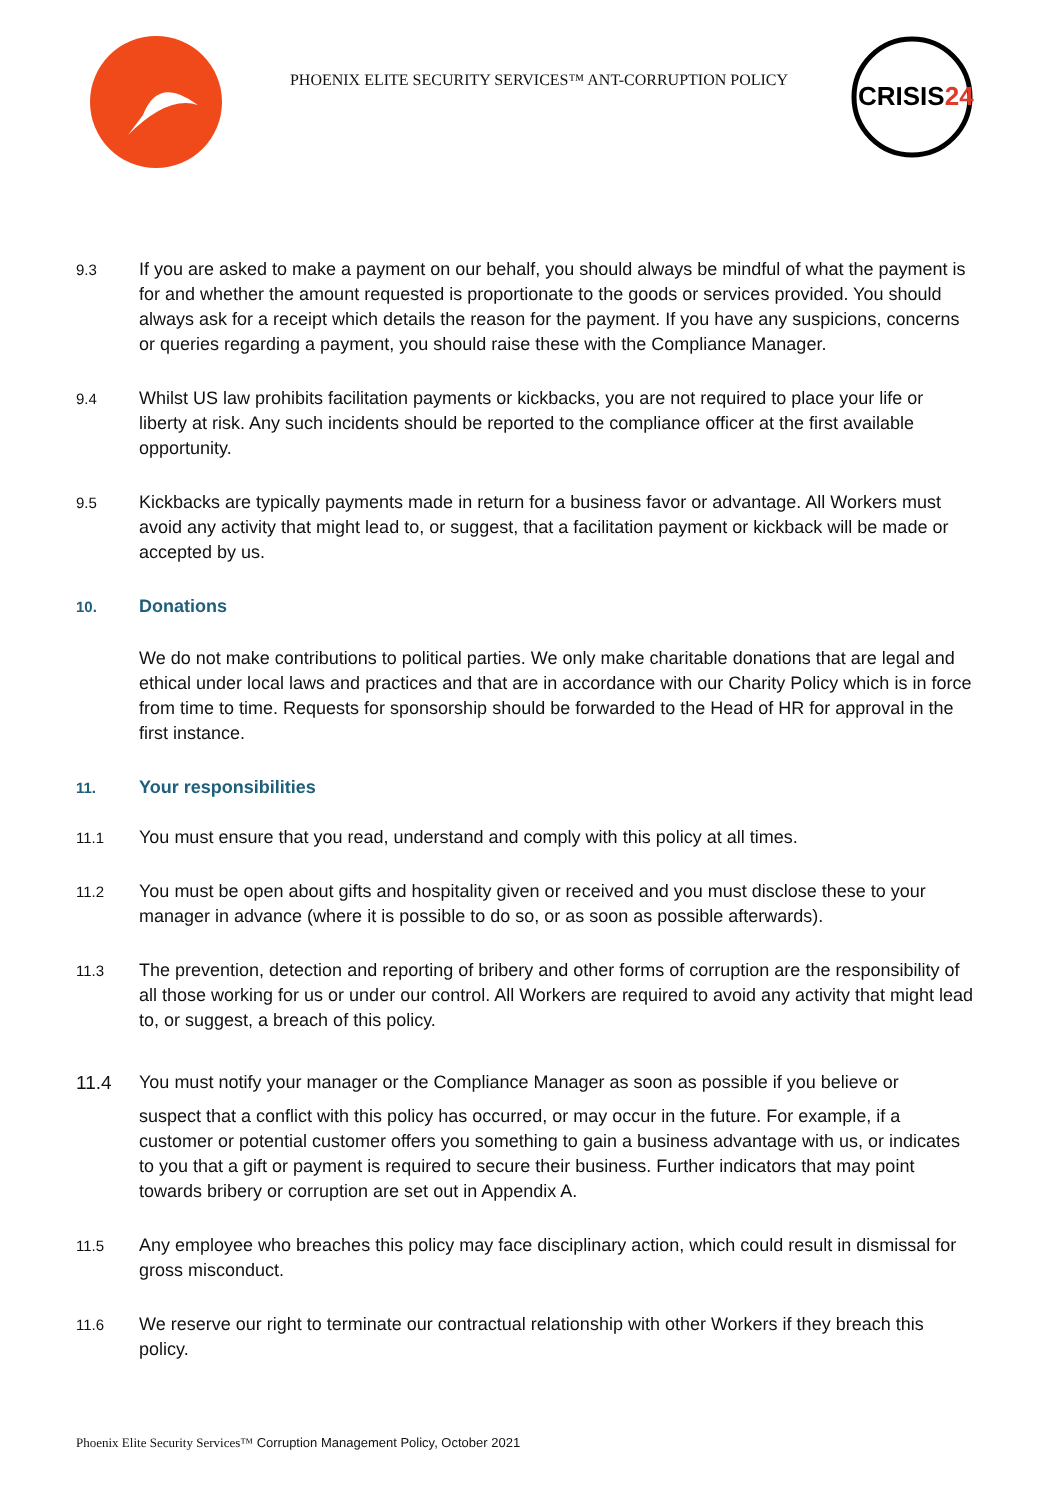PHOENIX ELITE SECURITY SERVICES™ ANT-CORRUPTION POLICY
CRISIS24
9.3
If you are asked to make a payment on our behalf, you should always be mindful of what the payment is for and whether the amount requested is proportionate to the goods or services provided. You should always ask for a receipt which details the reason for the payment. If you have any suspicions, concerns or queries regarding a payment, you should raise these with the Compliance Manager.
9.4
Whilst US law prohibits facilitation payments or kickbacks, you are not required to place your life or liberty at risk. Any such incidents should be reported to the compliance officer at the first available opportunity.
9.5
Kickbacks are typically payments made in return for a business favor or advantage. All Workers must avoid any activity that might lead to, or suggest, that a facilitation payment or kickback will be made or accepted by us.
10.
Donations
We do not make contributions to political parties. We only make charitable donations that are legal and ethical under local laws and practices and that are in accordance with our Charity Policy which is in force from time to time. Requests for sponsorship should be forwarded to the Head of HR for approval in the first instance.
11.
Your responsibilities
11.1
You must ensure that you read, understand and comply with this policy at all times.
11.2
You must be open about gifts and hospitality given or received and you must disclose these to your manager in advance (where it is possible to do so, or as soon as possible afterwards).
11.3
The prevention, detection and reporting of bribery and other forms of corruption are the responsibility of all those working for us or under our control. All Workers are required to avoid any activity that might lead to, or suggest, a breach of this policy.
11.4 You must notify your manager or the Compliance Manager as soon as possible if you believe or
suspect that a conflict with this policy has occurred, or may occur in the future. For example, if a customer or potential customer offers you something to gain a business advantage with us, or indicates to you that a gift or payment is required to secure their business. Further indicators that may point towards bribery or corruption are set out in Appendix A.
11.5
Any employee who breaches this policy may face disciplinary action, which could result in dismissal for gross misconduct.
11.6
We reserve our right to terminate our contractual relationship with other Workers if they breach this policy.
Phoenix Elite Security Services™ Corruption Management Policy, October 2021